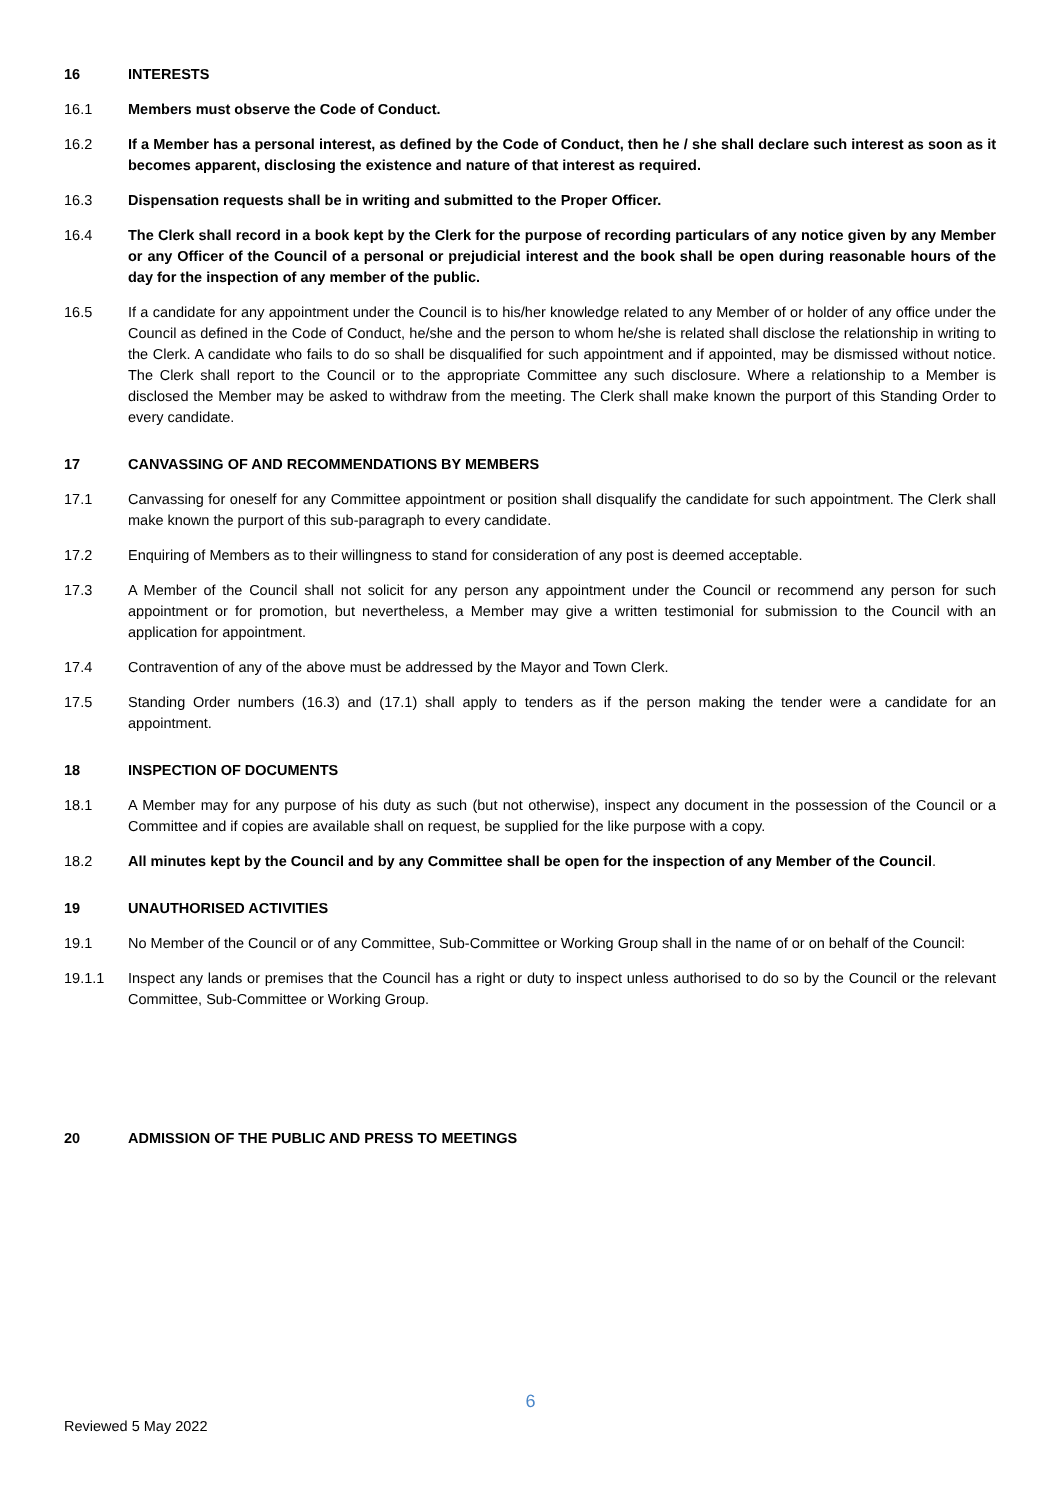16 INTERESTS
16.1 Members must observe the Code of Conduct.
16.2 If a Member has a personal interest, as defined by the Code of Conduct, then he / she shall declare such interest as soon as it becomes apparent, disclosing the existence and nature of that interest as required.
16.3 Dispensation requests shall be in writing and submitted to the Proper Officer.
16.4 The Clerk shall record in a book kept by the Clerk for the purpose of recording particulars of any notice given by any Member or any Officer of the Council of a personal or prejudicial interest and the book shall be open during reasonable hours of the day for the inspection of any member of the public.
16.5 If a candidate for any appointment under the Council is to his/her knowledge related to any Member of or holder of any office under the Council as defined in the Code of Conduct, he/she and the person to whom he/she is related shall disclose the relationship in writing to the Clerk. A candidate who fails to do so shall be disqualified for such appointment and if appointed, may be dismissed without notice. The Clerk shall report to the Council or to the appropriate Committee any such disclosure. Where a relationship to a Member is disclosed the Member may be asked to withdraw from the meeting. The Clerk shall make known the purport of this Standing Order to every candidate.
17 CANVASSING OF AND RECOMMENDATIONS BY MEMBERS
17.1 Canvassing for oneself for any Committee appointment or position shall disqualify the candidate for such appointment. The Clerk shall make known the purport of this sub-paragraph to every candidate.
17.2 Enquiring of Members as to their willingness to stand for consideration of any post is deemed acceptable.
17.3 A Member of the Council shall not solicit for any person any appointment under the Council or recommend any person for such appointment or for promotion, but nevertheless, a Member may give a written testimonial for submission to the Council with an application for appointment.
17.4 Contravention of any of the above must be addressed by the Mayor and Town Clerk.
17.5 Standing Order numbers (16.3) and (17.1) shall apply to tenders as if the person making the tender were a candidate for an appointment.
18 INSPECTION OF DOCUMENTS
18.1 A Member may for any purpose of his duty as such (but not otherwise), inspect any document in the possession of the Council or a Committee and if copies are available shall on request, be supplied for the like purpose with a copy.
18.2 All minutes kept by the Council and by any Committee shall be open for the inspection of any Member of the Council.
19 UNAUTHORISED ACTIVITIES
19.1 No Member of the Council or of any Committee, Sub-Committee or Working Group shall in the name of or on behalf of the Council:
19.1.1 Inspect any lands or premises that the Council has a right or duty to inspect unless authorised to do so by the Council or the relevant Committee, Sub-Committee or Working Group.
20 ADMISSION OF THE PUBLIC AND PRESS TO MEETINGS
6
Reviewed 5 May 2022